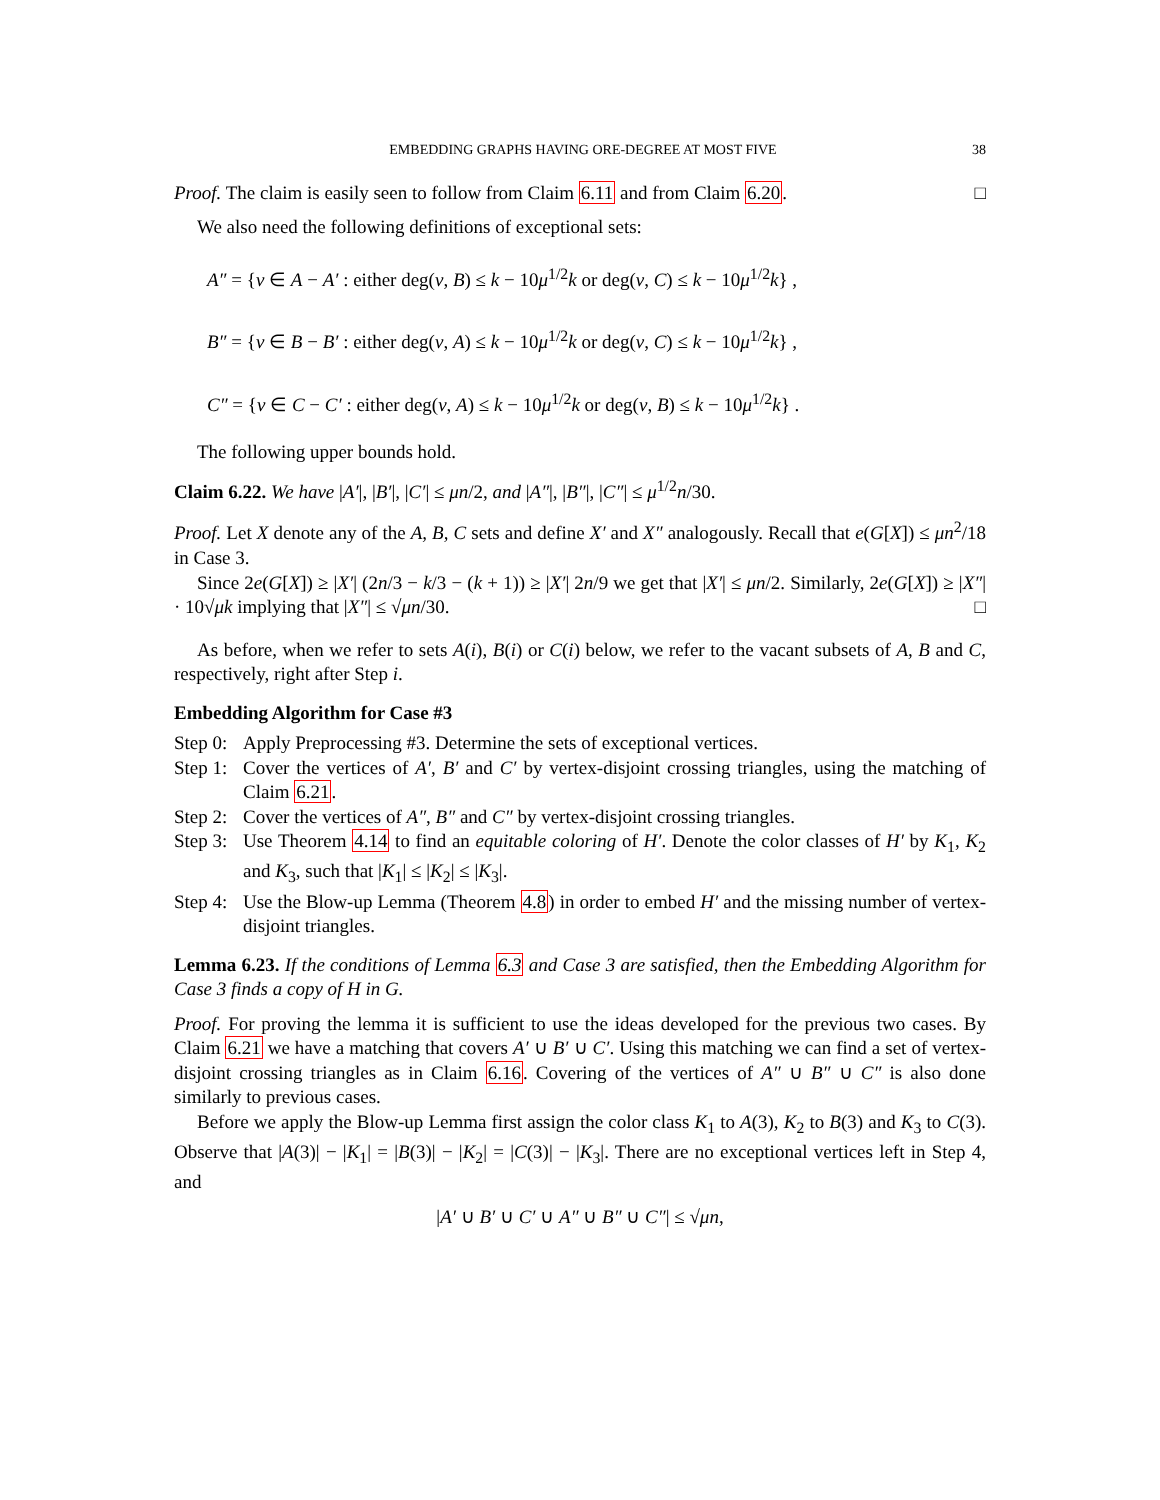EMBEDDING GRAPHS HAVING ORE-DEGREE AT MOST FIVE 38
Proof. The claim is easily seen to follow from Claim 6.11 and from Claim 6.20. □
We also need the following definitions of exceptional sets:
A″ = {v ∈ A − A′ : either deg(v, B) ≤ k − 10μ<sup>1/2</sup>k or deg(v, C) ≤ k − 10μ<sup>1/2</sup>k} ,
B″ = {v ∈ B − B′ : either deg(v, A) ≤ k − 10μ<sup>1/2</sup>k or deg(v, C) ≤ k − 10μ<sup>1/2</sup>k} ,
C″ = {v ∈ C − C′ : either deg(v, A) ≤ k − 10μ<sup>1/2</sup>k or deg(v, B) ≤ k − 10μ<sup>1/2</sup>k} .
The following upper bounds hold.
Claim 6.22. We have |A′|, |B′|, |C′| ≤ μn/2, and |A″|, |B″|, |C″| ≤ μ<sup>1/2</sup>n/30.
Proof. Let X denote any of the A, B, C sets and define X′ and X″ analogously. Recall that e(G[X]) ≤ μn<sup>2</sup>/18 in Case 3.
Since 2e(G[X]) ≥ |X′| (2n/3 − k/3 − (k + 1)) ≥ |X′| 2n/9 we get that |X′| ≤ μn/2. Similarly, 2e(G[X]) ≥ |X″| · 10√μk implying that |X″| ≤ √μn/30. □
As before, when we refer to sets A(i), B(i) or C(i) below, we refer to the vacant subsets of A, B and C, respectively, right after Step i.
Embedding Algorithm for Case #3
Step 0: Apply Preprocessing #3. Determine the sets of exceptional vertices.
Step 1: Cover the vertices of A′, B′ and C′ by vertex-disjoint crossing triangles, using the matching of Claim 6.21.
Step 2: Cover the vertices of A″, B″ and C″ by vertex-disjoint crossing triangles.
Step 3: Use Theorem 4.14 to find an equitable coloring of H′. Denote the color classes of H′ by K<sub>1</sub>, K<sub>2</sub> and K<sub>3</sub>, such that |K<sub>1</sub>| ≤ |K<sub>2</sub>| ≤ |K<sub>3</sub>|.
Step 4: Use the Blow-up Lemma (Theorem 4.8) in order to embed H′ and the missing number of vertex-disjoint triangles.
Lemma 6.23. If the conditions of Lemma 6.3 and Case 3 are satisfied, then the Embedding Algorithm for Case 3 finds a copy of H in G.
Proof. For proving the lemma it is sufficient to use the ideas developed for the previous two cases. By Claim 6.21 we have a matching that covers A′ ∪ B′ ∪ C′. Using this matching we can find a set of vertex-disjoint crossing triangles as in Claim 6.16. Covering of the vertices of A″ ∪ B″ ∪ C″ is also done similarly to previous cases.
Before we apply the Blow-up Lemma first assign the color class K<sub>1</sub> to A(3), K<sub>2</sub> to B(3) and K<sub>3</sub> to C(3). Observe that |A(3)| − |K<sub>1</sub>| = |B(3)| − |K<sub>2</sub>| = |C(3)| − |K<sub>3</sub>|. There are no exceptional vertices left in Step 4, and
|A′ ∪ B′ ∪ C′ ∪ A″ ∪ B″ ∪ C″| ≤ √μn,